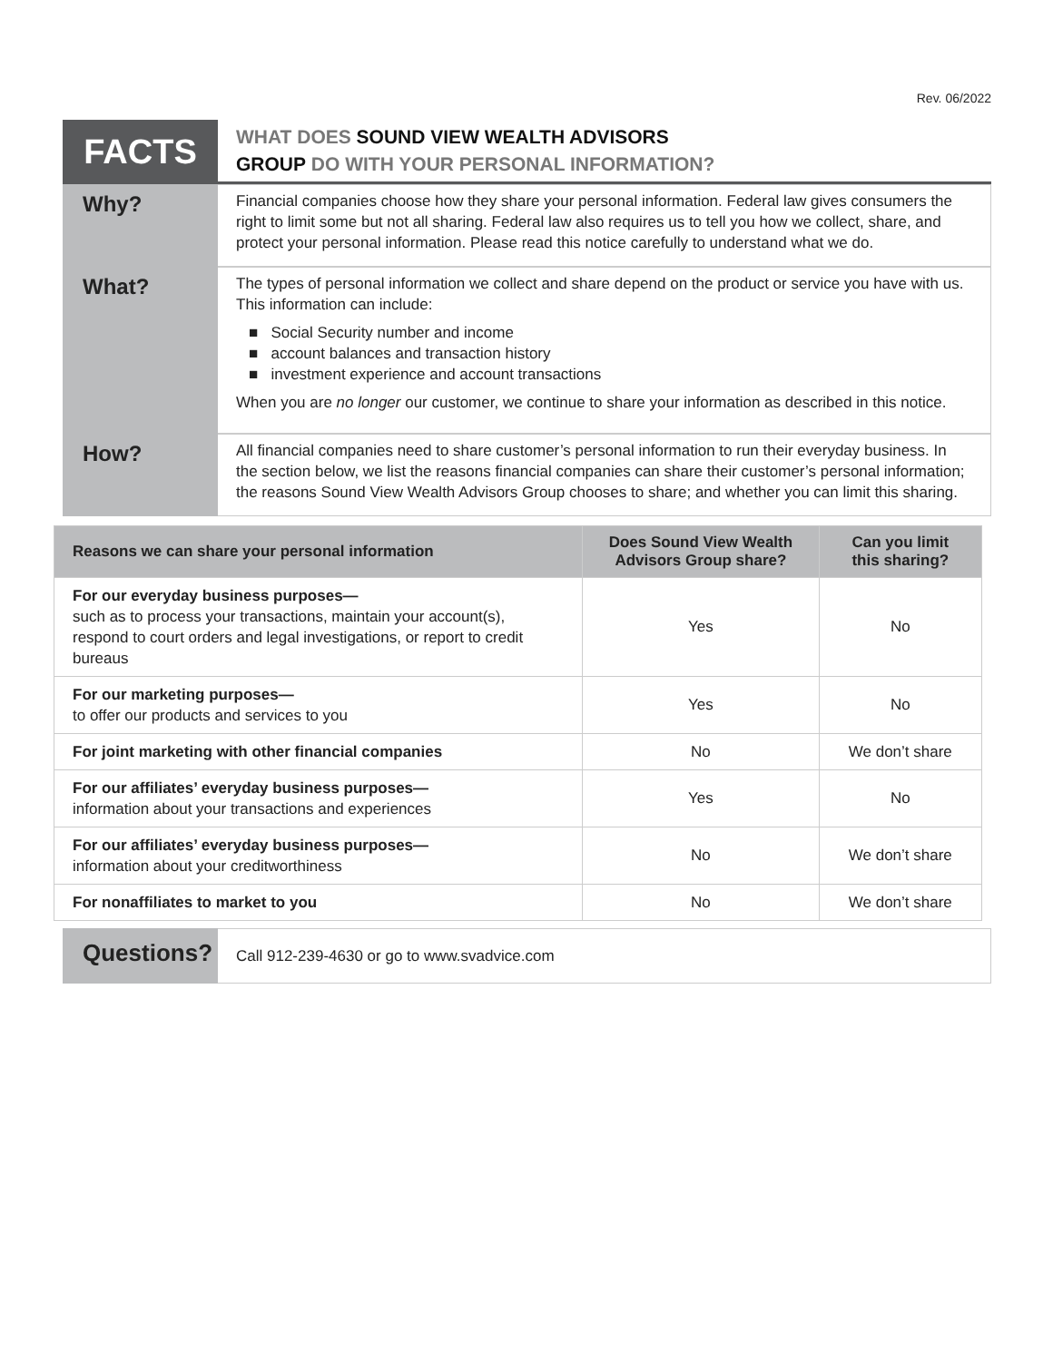Rev. 06/2022
FACTS
WHAT DOES SOUND VIEW WEALTH ADVISORS
GROUP DO WITH YOUR PERSONAL INFORMATION?
Why?
Financial companies choose how they share your personal information. Federal law gives consumers the right to limit some but not all sharing. Federal law also requires us to tell you how we collect, share, and protect your personal information. Please read this notice carefully to understand what we do.
What?
The types of personal information we collect and share depend on the product or service you have with us. This information can include:
■ Social Security number and income
■ account balances and transaction history
■ investment experience and account transactions
When you are no longer our customer, we continue to share your information as described in this notice.
How?
All financial companies need to share customer’s personal information to run their everyday business. In the section below, we list the reasons financial companies can share their customer’s personal information; the reasons Sound View Wealth Advisors Group chooses to share; and whether you can limit this sharing.
| Reasons we can share your personal information | Does Sound View Wealth Advisors Group share? | Can you limit this sharing? |
| --- | --- | --- |
| For our everyday business purposes— such as to process your transactions, maintain your account(s), respond to court orders and legal investigations, or report to credit bureaus | Yes | No |
| For our marketing purposes— to offer our products and services to you | Yes | No |
| For joint marketing with other financial companies | No | We don’t share |
| For our affiliates’ everyday business purposes— information about your transactions and experiences | Yes | No |
| For our affiliates’ everyday business purposes— information about your creditworthiness | No | We don’t share |
| For nonaffiliates to market to you | No | We don’t share |
Questions?
Call 912-239-4630 or go to www.svadvice.com